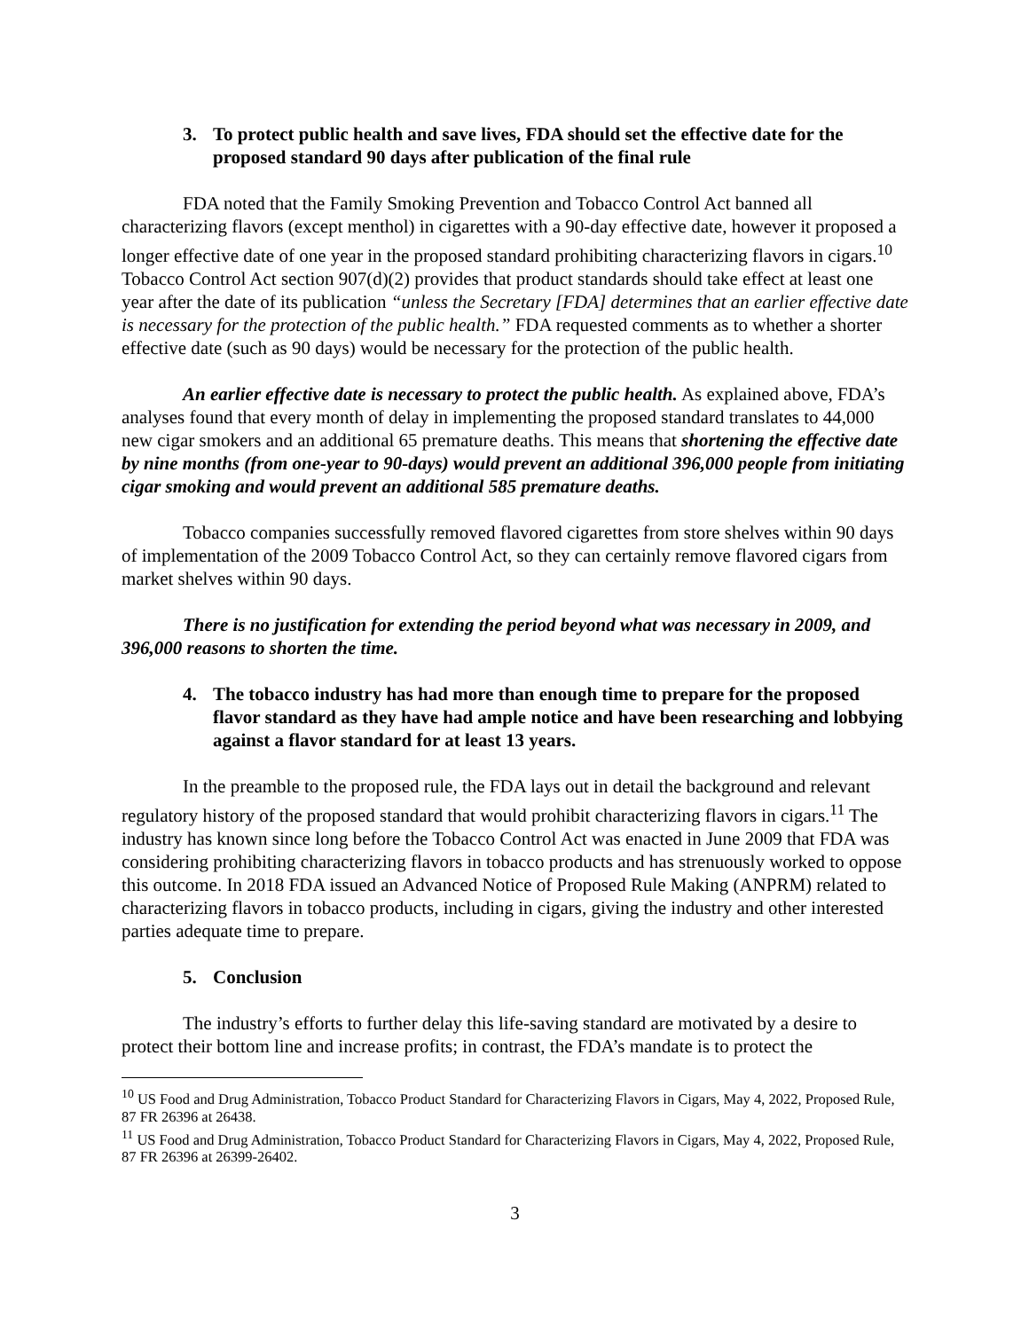3. To protect public health and save lives, FDA should set the effective date for the proposed standard 90 days after publication of the final rule
FDA noted that the Family Smoking Prevention and Tobacco Control Act banned all characterizing flavors (except menthol) in cigarettes with a 90-day effective date, however it proposed a longer effective date of one year in the proposed standard prohibiting characterizing flavors in cigars.<sup>10</sup> Tobacco Control Act section 907(d)(2) provides that product standards should take effect at least one year after the date of its publication “unless the Secretary [FDA] determines that an earlier effective date is necessary for the protection of the public health.” FDA requested comments as to whether a shorter effective date (such as 90 days) would be necessary for the protection of the public health.
An earlier effective date is necessary to protect the public health. As explained above, FDA’s analyses found that every month of delay in implementing the proposed standard translates to 44,000 new cigar smokers and an additional 65 premature deaths. This means that shortening the effective date by nine months (from one-year to 90-days) would prevent an additional 396,000 people from initiating cigar smoking and would prevent an additional 585 premature deaths.
Tobacco companies successfully removed flavored cigarettes from store shelves within 90 days of implementation of the 2009 Tobacco Control Act, so they can certainly remove flavored cigars from market shelves within 90 days.
There is no justification for extending the period beyond what was necessary in 2009, and 396,000 reasons to shorten the time.
4. The tobacco industry has had more than enough time to prepare for the proposed flavor standard as they have had ample notice and have been researching and lobbying against a flavor standard for at least 13 years.
In the preamble to the proposed rule, the FDA lays out in detail the background and relevant regulatory history of the proposed standard that would prohibit characterizing flavors in cigars.<sup>11</sup> The industry has known since long before the Tobacco Control Act was enacted in June 2009 that FDA was considering prohibiting characterizing flavors in tobacco products and has strenuously worked to oppose this outcome. In 2018 FDA issued an Advanced Notice of Proposed Rule Making (ANPRM) related to characterizing flavors in tobacco products, including in cigars, giving the industry and other interested parties adequate time to prepare.
5. Conclusion
The industry’s efforts to further delay this life-saving standard are motivated by a desire to protect their bottom line and increase profits; in contrast, the FDA’s mandate is to protect the
<sup>10</sup> US Food and Drug Administration, Tobacco Product Standard for Characterizing Flavors in Cigars, May 4, 2022, Proposed Rule, 87 FR 26396 at 26438.
<sup>11</sup> US Food and Drug Administration, Tobacco Product Standard for Characterizing Flavors in Cigars, May 4, 2022, Proposed Rule, 87 FR 26396 at 26399-26402.
3